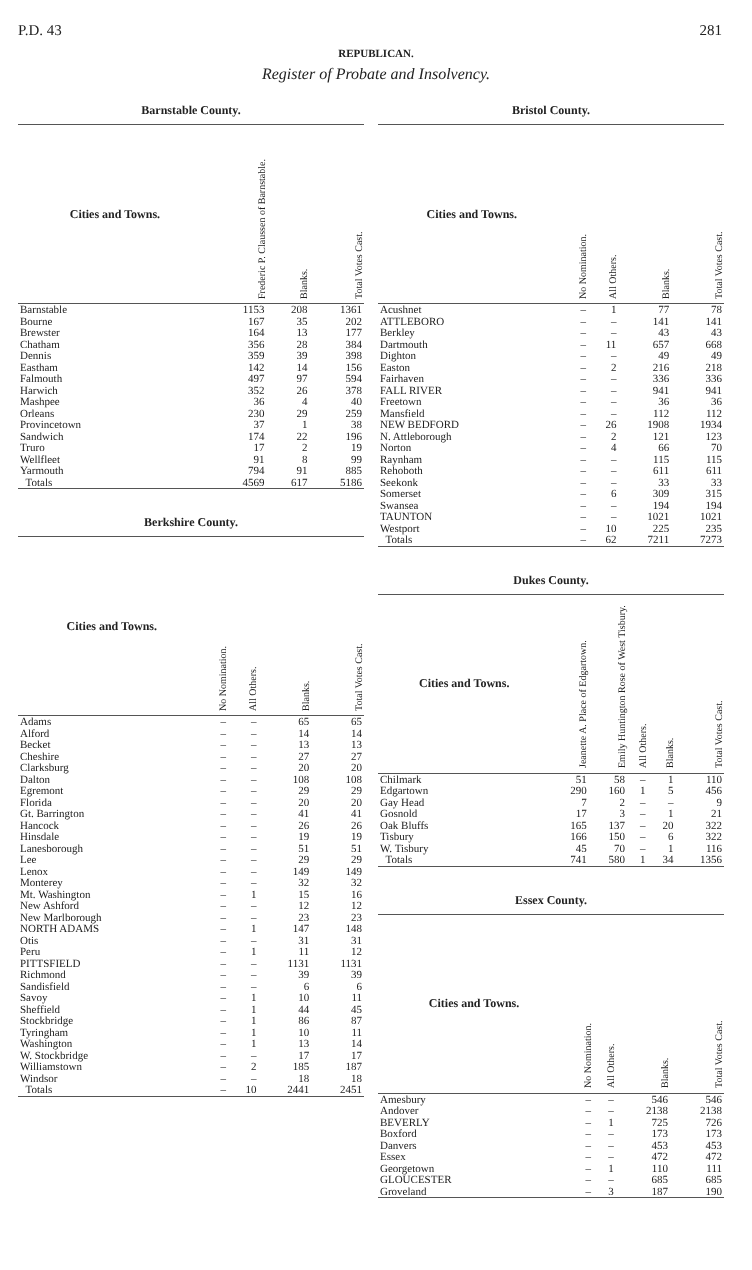P.D. 43 281
REPUBLICAN.
Register of Probate and Insolvency.
Barnstable County.
| Cities and Towns. | Frederic P. Claussen of Barnstable. | Blanks. | Total Votes Cast. |
| --- | --- | --- | --- |
| Barnstable | 1153 | 208 | 1361 |
| Bourne | 167 | 35 | 202 |
| Brewster | 164 | 13 | 177 |
| Chatham | 356 | 28 | 384 |
| Dennis | 359 | 39 | 398 |
| Eastham | 142 | 14 | 156 |
| Falmouth | 497 | 97 | 594 |
| Harwich | 352 | 26 | 378 |
| Mashpee | 36 | 4 | 40 |
| Orleans | 230 | 29 | 259 |
| Provincetown | 37 | 1 | 38 |
| Sandwich | 174 | 22 | 196 |
| Truro | 17 | 2 | 19 |
| Wellfleet | 91 | 8 | 99 |
| Yarmouth | 794 | 91 | 885 |
| Totals | 4569 | 617 | 5186 |
Berkshire County.
| Cities and Towns. | No Nomination. | All Others. | Blanks. | Total Votes Cast. |
| --- | --- | --- | --- | --- |
| Adams | – | – | 65 | 65 |
| Alford | – | – | 14 | 14 |
| Becket | – | – | 13 | 13 |
| Cheshire | – | – | 27 | 27 |
| Clarksburg | – | – | 20 | 20 |
| Dalton | – | – | 108 | 108 |
| Egremont | – | – | 29 | 29 |
| Florida | – | – | 20 | 20 |
| Gt. Barrington | – | – | 41 | 41 |
| Hancock | – | – | 26 | 26 |
| Hinsdale | – | – | 19 | 19 |
| Lanesborough | – | – | 51 | 51 |
| Lee | – | – | 29 | 29 |
| Lenox | – | – | 149 | 149 |
| Monterey | – | – | 32 | 32 |
| Mt. Washington | – | 1 | 15 | 16 |
| New Ashford | – | – | 12 | 12 |
| New Marlborough | – | – | 23 | 23 |
| NORTH ADAMS | – | 1 | 147 | 148 |
| Otis | – | – | 31 | 31 |
| Peru | – | 1 | 11 | 12 |
| PITTSFIELD | – | – | 1131 | 1131 |
| Richmond | – | – | 39 | 39 |
| Sandisfield | – | – | 6 | 6 |
| Savoy | – | 1 | 10 | 11 |
| Sheffield | – | 1 | 44 | 45 |
| Stockbridge | – | 1 | 86 | 87 |
| Tyringham | – | 1 | 10 | 11 |
| Washington | – | 1 | 13 | 14 |
| W. Stockbridge | – | – | 17 | 17 |
| Williamstown | – | 2 | 185 | 187 |
| Windsor | – | – | 18 | 18 |
| Totals | – | 10 | 2441 | 2451 |
Bristol County.
| Cities and Towns. | No Nomination. | All Others. | Blanks. | Total Votes Cast. |
| --- | --- | --- | --- | --- |
| Acushnet | – | 1 | 77 | 78 |
| ATTLEBORO | – | – | 141 | 141 |
| Berkley | – | – | 43 | 43 |
| Dartmouth | – | 11 | 657 | 668 |
| Dighton | – | – | 49 | 49 |
| Easton | – | 2 | 216 | 218 |
| Fairhaven | – | – | 336 | 336 |
| FALL RIVER | – | – | 941 | 941 |
| Freetown | – | – | 36 | 36 |
| Mansfield | – | – | 112 | 112 |
| NEW BEDFORD | – | 26 | 1908 | 1934 |
| N. Attleborough | – | 2 | 121 | 123 |
| Norton | – | 4 | 66 | 70 |
| Raynham | – | – | 115 | 115 |
| Rehoboth | – | – | 611 | 611 |
| Seekonk | – | – | 33 | 33 |
| Somerset | – | 6 | 309 | 315 |
| Swansea | – | – | 194 | 194 |
| TAUNTON | – | – | 1021 | 1021 |
| Westport | – | 10 | 225 | 235 |
| Totals | – | 62 | 7211 | 7273 |
Dukes County.
| Cities and Towns. | Jeanette A. Place of Edgartown. | Emily Huntington Rose of West Tisbury. | All Others. | Blanks. | Total Votes Cast. |
| --- | --- | --- | --- | --- | --- |
| Chilmark | 51 | 58 | – | 1 | 110 |
| Edgartown | 290 | 160 | 1 | 5 | 456 |
| Gay Head | 7 | 2 | – | – | 9 |
| Gosnold | 17 | 3 | – | 1 | 21 |
| Oak Bluffs | 165 | 137 | – | 20 | 322 |
| Tisbury | 166 | 150 | – | 6 | 322 |
| W. Tisbury | 45 | 70 | – | 1 | 116 |
| Totals | 741 | 580 | 1 | 34 | 1356 |
Essex County.
| Cities and Towns. | No Nomination. | All Others. | Blanks. | Total Votes Cast. |
| --- | --- | --- | --- | --- |
| Amesbury | – | – | 546 | 546 |
| Andover | – | – | 2138 | 2138 |
| BEVERLY | – | 1 | 725 | 726 |
| Boxford | – | – | 173 | 173 |
| Danvers | – | – | 453 | 453 |
| Essex | – | – | 472 | 472 |
| Georgetown | – | 1 | 110 | 111 |
| GLOUCESTER | – | – | 685 | 685 |
| Groveland | – | 3 | 187 | 190 |